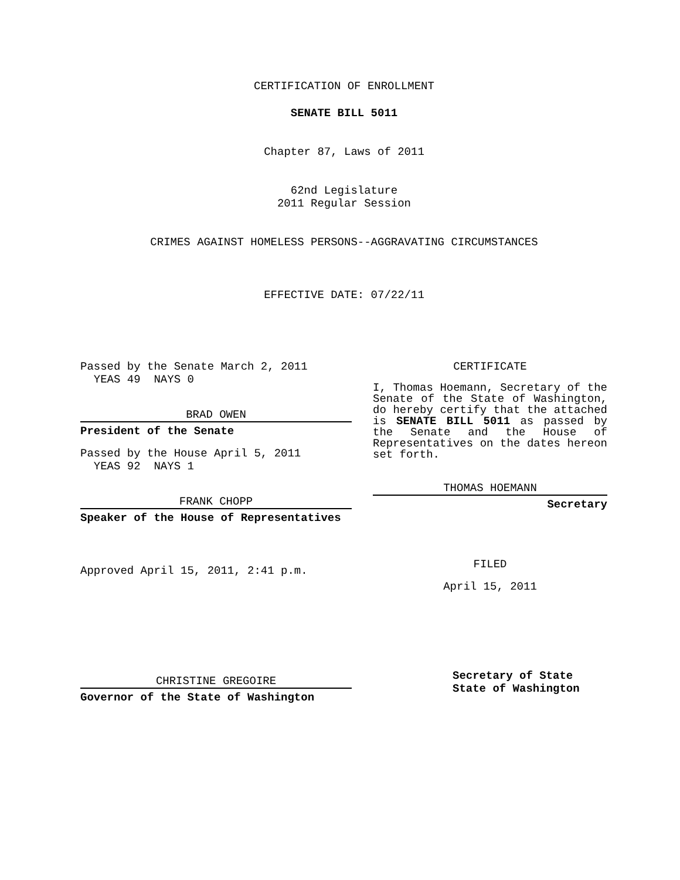CERTIFICATION OF ENROLLMENT
SENATE BILL 5011
Chapter 87, Laws of 2011
62nd Legislature
2011 Regular Session
CRIMES AGAINST HOMELESS PERSONS--AGGRAVATING CIRCUMSTANCES
EFFECTIVE DATE: 07/22/11
Passed by the Senate March 2, 2011
YEAS 49 NAYS 0
BRAD OWEN
President of the Senate
Passed by the House April 5, 2011
YEAS 92 NAYS 1
FRANK CHOPP
Speaker of the House of Representatives
Approved April 15, 2011, 2:41 p.m.
CHRISTINE GREGOIRE
Governor of the State of Washington
CERTIFICATE
I, Thomas Hoemann, Secretary of the Senate of the State of Washington, do hereby certify that the attached is SENATE BILL 5011 as passed by the Senate and the House of Representatives on the dates hereon set forth.
THOMAS HOEMANN
Secretary
FILED
April 15, 2011
Secretary of State
State of Washington